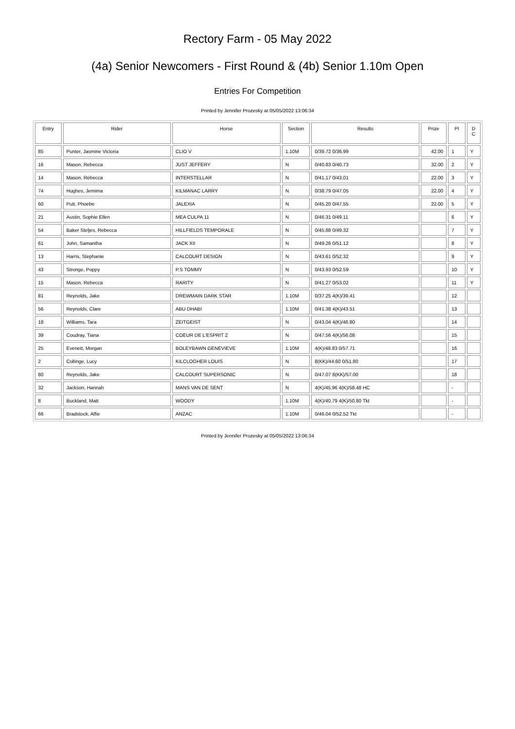Rectory Farm - 05 May 2022
(4a) Senior Newcomers - First Round & (4b) Senior 1.10m Open
Entries For Competition
Printed by Jennifer Prozesky at 05/05/2022 13:06:34
| Entry | Rider | Horse | Section | Results | Prize | Pl | D C |
| --- | --- | --- | --- | --- | --- | --- | --- |
| 85 | Punter, Jasmine Victoria | CLIO V | 1.10M | 0/39.72 0/36.99 | 42.00 | 1 | Y |
| 16 | Mason, Rebecca | JUST JEFFERY | N | 0/40.83 0/40.73 | 32.00 | 2 | Y |
| 14 | Mason, Rebecca | INTERSTELLAR | N | 0/41.17 0/43.01 | 22.00 | 3 | Y |
| 74 | Hughes, Jemima | KILMANAC LARRY | N | 0/38.79 0/47.05 | 22.00 | 4 | Y |
| 60 | Putt, Phoebe | JALEXIA | N | 0/45.20 0/47.55 | 22.00 | 5 | Y |
| 21 | Austin, Sophie Ellen | MEA CULPA 11 | N | 0/46.31 0/49.11 | | 6 | Y |
| 54 | Baker Steljes, Rebecca | HILLFIELDS TEMPORALE | N | 0/45.88 0/49.32 | | 7 | Y |
| 61 | John, Samantha | JACK XII | N | 0/49.26 0/51.12 | | 8 | Y |
| 13 | Harris, Stephanie | CALCOURT DESIGN | N | 0/43.61 0/52.32 | | 9 | Y |
| 43 | Stronge, Poppy | P.S TOMMY | N | 0/43.93 0/52.59 | | 10 | Y |
| 15 | Mason, Rebecca | RARITY | N | 0/41.27 0/53.02 | | 11 | Y |
| 81 | Reynolds, Jake | DREWMAIN DARK STAR | 1.10M | 0/37.25 4(K)/39.41 | | 12 | |
| 56 | Reynolds, Clare | ABU DHABI | 1.10M | 0/41.38 4(K)/43.51 | | 13 | |
| 18 | Williams, Tara | ZEITGEIST | N | 0/43.04 4(K)/46.80 | | 14 | |
| 39 | Coudray, Tiana | COEUR DE L'ESPRIT Z | N | 0/47.56 4(K)/56.08 | | 15 | |
| 25 | Evenett, Morgan | BOLEYBAWN GENEVIEVE | 1.10M | 4(K)/48.83 0/57.71 | | 16 | |
| 2 | Collinge, Lucy | KILCLOGHER LOUIS | N | 8(KK)/44.60 0/51.80 | | 17 | |
| 80 | Reynolds, Jake | CALCOURT SUPERSONIC | N | 0/47.07 8(KK)/57.00 | | 18 | |
| 32 | Jackson, Hannah | MANS VAN DE SENT | N | 4(K)/45.96 4(K)/58.48 HC | | - | |
| 8 | Buckland, Matt | WOODY | 1.10M | 4(K)/40.79 4(K)/50.80 Tkt | | - | |
| 66 | Bradstock, Alfie | ANZAC | 1.10M | 0/46.04 0/52.52 Tkt | | - | |
Printed by Jennifer Prozesky at 05/05/2022 13:06:34